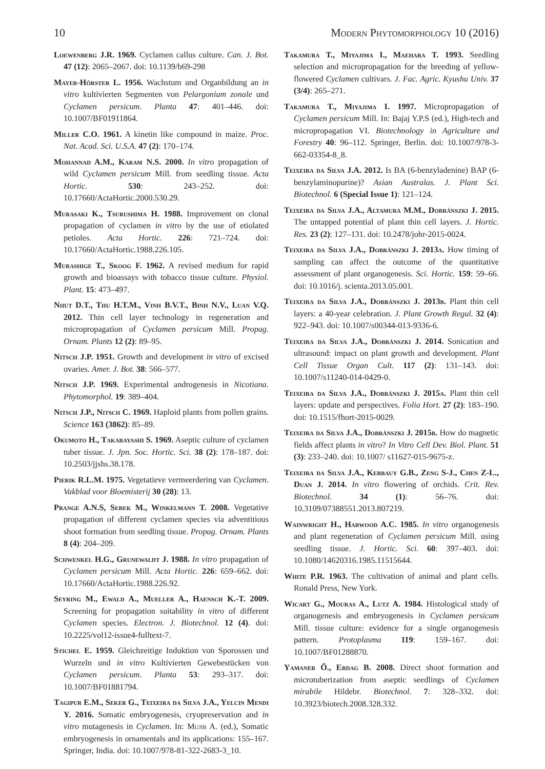10 Modern Phytomorphology 10 (2016)
Loewenberg J.R. 1969. Cyclamen callus culture. Can. J. Bot. 47 (12): 2065–2067. doi: 10.1139/b69-298
Mayer-Hörster L. 1956. Wachstum und Organbildung an in vitro kultivierten Segmenten von Pelargonium zonale und Cyclamen persicum. Planta 47: 401–446. doi: 10.1007/BF01911864.
Miller C.O. 1961. A kinetin like compound in maize. Proc. Nat. Acad. Sci. U.S.A. 47 (2): 170–174.
Mohannad A.M., Karam N.S. 2000. In vitro propagation of wild Cyclamen persicum Mill. from seedling tissue. Acta Hortic. 530: 243–252. doi: 10.17660/ActaHortic.2000.530.29.
Murasaki K., Tsurushima H. 1988. Improvement on clonal propagation of cyclamen in vitro by the use of etiolated petioles. Acta Hortic. 226: 721–724. doi: 10.17660/ActaHortic.1988.226.105.
Murashige T., Skoog F. 1962. A revised medium for rapid growth and bioassays with tobacco tissue culture. Physiol. Plant. 15: 473–497.
Nhut D.T., Thu H.T.M., Vinh B.V.T., Binh N.V., Luan V.Q. 2012. Thin cell layer technology in regeneration and micropropagation of Cyclamen persicum Mill. Propag. Ornam. Plants 12 (2): 89–95.
Nitsch J.P. 1951. Growth and development in vitro of excised ovaries. Amer. J. Bot. 38: 566–577.
Nitsch J.P. 1969. Experimental androgenesis in Nicotiana. Phytomorphol. 19: 389–404.
Nitsch J.P., Nitsch C. 1969. Haploid plants from pollen grains. Science 163 (3862): 85–89.
Okumoto H., Takabayashi S. 1969. Aseptic culture of cyclamen tuber tissue. J. Jpn. Soc. Hortic. Sci. 38 (2): 178–187. doi: 10.2503/jjshs.38.178.
Pierik R.L.M. 1975. Vegetatieve vermeerdering van Cyclamen. Vakblad voor Bloemisterij 30 (28): 13.
Prange A.N.S, Serek M., Winkelmann T. 2008. Vegetative propagation of different cyclamen species via adventitious shoot formation from seedling tissue. Propag. Ornam. Plants 8 (4): 204–209.
Schwenkel H.G., Grunewaldt J. 1988. In vitro propagation of Cyclamen persicum Mill. Acta Hortic. 226: 659–662. doi: 10.17660/ActaHortic.1988.226.92.
Seyring M., Ewald A., Mueller A., Haensch K.-T. 2009. Screening for propagation suitability in vitro of different Cyclamen species. Electron. J. Biotechnol. 12 (4). doi: 10.2225/vol12-issue4-fulltext-7.
Stichel E. 1959. Gleichzeitige Induktion von Sporossen und Wurzeln und in vitro Kultivierten Gewebestücken von Cyclamen persicum. Planta 53: 293–317. doi: 10.1007/BF01881794.
Tagipur E.M., Seker G., Teixeira da Silva J.A., Yelcin Mendi Y. 2016. Somatic embryogenesis, cryopreservation and in vitro mutagenesis in Cyclamen. In: Mujib A. (ed.), Somatic embryogenesis in ornamentals and its applications: 155–167. Springer, India. doi: 10.1007/978-81-322-2683-3_10.
Takamura T., Miyajima I., Maehara T. 1993. Seedling selection and micropropagation for the breeding of yellow-flowered Cyclamen cultivars. J. Fac. Agric. Kyushu Univ. 37 (3/4): 265–271.
Takamura T., Miyajima I. 1997. Micropropagation of Cyclamen persicum Mill. In: Bajaj Y.P.S (ed.), High-tech and micropropagation VI. Biotechnology in Agriculture and Forestry 40: 96–112. Springer, Berlin. doi: 10.1007/978-3-662-03354-8_8.
Teixeira da Silva J.A. 2012. Is BA (6-benzyladenine) BAP (6-benzylaminopurine)? Asian Australas. J. Plant Sci. Biotechnol. 6 (Special Issue 1): 121–124.
Teixeira da Silva J.A., Altamura M.M., Dobránszki J. 2015. The untapped potential of plant thin cell layers. J. Hortic. Res. 23 (2): 127–131. doi: 10.2478/johr-2015-0024.
Teixeira da Silva J.A., Dobránszki J. 2013a. How timing of sampling can affect the outcome of the quantitative assessment of plant organogenesis. Sci. Hortic. 159: 59–66. doi: 10.1016/j. scienta.2013.05.001.
Teixeira da Silva J.A., Dobránszki J. 2013b. Plant thin cell layers: a 40-year celebration. J. Plant Growth Regul. 32 (4): 922–943. doi: 10.1007/s00344-013-9336-6.
Teixeira da Silva J.A., Dobránszki J. 2014. Sonication and ultrasound: impact on plant growth and development. Plant Cell Tissue Organ Cult. 117 (2): 131–143. doi: 10.1007/s11240-014-0429-0.
Teixeira da Silva J.A., Dobránszki J. 2015a. Plant thin cell layers: update and perspectives. Folia Hort. 27 (2): 183–190. doi: 10.1515/fhort-2015-0029.
Teixeira da Silva J.A., Dobránszki J. 2015b. How do magnetic fields affect plants in vitro? In Vitro Cell Dev. Biol. Plant. 51 (3): 233–240. doi: 10.1007/ s11627-015-9675-z.
Teixeira da Silva J.A., Kerbauy G.B., Zeng S-J., Chen Z-L., Duan J. 2014. In vitro flowering of orchids. Crit. Rev. Biotechnol. 34 (1): 56–76. doi: 10.3109/07388551.2013.807219.
Wainwright H., Harwood A.C. 1985. In vitro organogenesis and plant regeneration of Cyclamen persicum Mill. using seedling tissue. J. Hortic. Sci. 60: 397–403. doi: 10.1080/14620316.1985.11515644.
White P.R. 1963. The cultivation of animal and plant cells. Ronald Press, New York.
Wicart G., Mouras A., Lutz A. 1984. Histological study of organogenesis and embryogenesis in Cyclamen persicum Mill. tissue culture: evidence for a single organogenesis pattern. Protoplasma 119: 159–167. doi: 10.1007/BF01288870.
Yamaner Ö., Erdag B. 2008. Direct shoot formation and microtuberization from aseptic seedlings of Cyclamen mirabile Hildebr. Biotechnol. 7: 328–332. doi: 10.3923/biotech.2008.328.332.